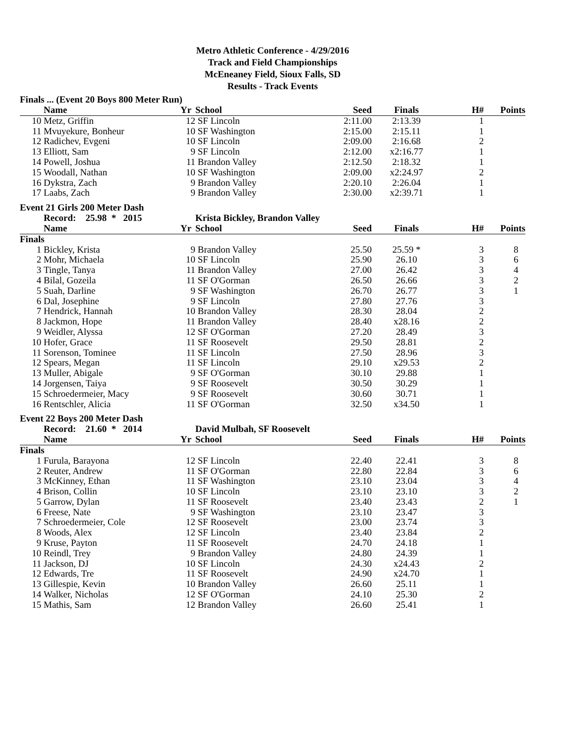Metro Athletic Conference - 4/29/2016
Track and Field Championships
McEneaney Field, Sioux Falls, SD
Results - Track Events
Finals ... (Event 20 Boys 800 Meter Run)
| | Name | Yr | School | Seed | Finals | H# | Points |
| --- | --- | --- | --- | --- | --- | --- | --- |
| 10 | Metz, Griffin | 12 | SF Lincoln | 2:11.00 | 2:13.39 | 1 | |
| 11 | Mvuyekure, Bonheur | 10 | SF Washington | 2:15.00 | 2:15.11 | 1 | |
| 12 | Radichev, Evgeni | 10 | SF Lincoln | 2:09.00 | 2:16.68 | 2 | |
| 13 | Elliott, Sam | 9 | SF Lincoln | 2:12.00 | x2:16.77 | 1 | |
| 14 | Powell, Joshua | 11 | Brandon Valley | 2:12.50 | 2:18.32 | 1 | |
| 15 | Woodall, Nathan | 10 | SF Washington | 2:09.00 | x2:24.97 | 2 | |
| 16 | Dykstra, Zach | 9 | Brandon Valley | 2:20.10 | 2:26.04 | 1 | |
| 17 | Laabs, Zach | 9 | Brandon Valley | 2:30.00 | x2:39.71 | 1 | |
Event 21 Girls 200 Meter Dash
| | Record: 25.98 * 2015 | | Krista Bickley, Brandon Valley | | | | |
| --- | --- | --- | --- | --- | --- | --- | --- |
| | Name | Yr | School | Seed | Finals | H# | Points |
| Finals | | | | | | | |
| 1 | Bickley, Krista | 9 | Brandon Valley | 25.50 | 25.59 * | 3 | 8 |
| 2 | Mohr, Michaela | 10 | SF Lincoln | 25.90 | 26.10 | 3 | 6 |
| 3 | Tingle, Tanya | 11 | Brandon Valley | 27.00 | 26.42 | 3 | 4 |
| 4 | Bilal, Gozeila | 11 | SF O'Gorman | 26.50 | 26.66 | 3 | 2 |
| 5 | Suah, Darline | 9 | SF Washington | 26.70 | 26.77 | 3 | 1 |
| 6 | Dal, Josephine | 9 | SF Lincoln | 27.80 | 27.76 | 3 | |
| 7 | Hendrick, Hannah | 10 | Brandon Valley | 28.30 | 28.04 | 2 | |
| 8 | Jackmon, Hope | 11 | Brandon Valley | 28.40 | x28.16 | 2 | |
| 9 | Weidler, Alyssa | 12 | SF O'Gorman | 27.20 | 28.49 | 3 | |
| 10 | Hofer, Grace | 11 | SF Roosevelt | 29.50 | 28.81 | 2 | |
| 11 | Sorenson, Tominee | 11 | SF Lincoln | 27.50 | 28.96 | 3 | |
| 12 | Spears, Megan | 11 | SF Lincoln | 29.10 | x29.53 | 2 | |
| 13 | Muller, Abigale | 9 | SF O'Gorman | 30.10 | 29.88 | 1 | |
| 14 | Jorgensen, Taiya | 9 | SF Roosevelt | 30.50 | 30.29 | 1 | |
| 15 | Schroedermeier, Macy | 9 | SF Roosevelt | 30.60 | 30.71 | 1 | |
| 16 | Rentschler, Alicia | 11 | SF O'Gorman | 32.50 | x34.50 | 1 | |
Event 22 Boys 200 Meter Dash
| | Record: 21.60 * 2014 | | David Mulbah, SF Roosevelt | | | | |
| --- | --- | --- | --- | --- | --- | --- | --- |
| | Name | Yr | School | Seed | Finals | H# | Points |
| Finals | | | | | | | |
| 1 | Furula, Barayona | 12 | SF Lincoln | 22.40 | 22.41 | 3 | 8 |
| 2 | Reuter, Andrew | 11 | SF O'Gorman | 22.80 | 22.84 | 3 | 6 |
| 3 | McKinney, Ethan | 11 | SF Washington | 23.10 | 23.04 | 3 | 4 |
| 4 | Brison, Collin | 10 | SF Lincoln | 23.10 | 23.10 | 3 | 2 |
| 5 | Garrow, Dylan | 11 | SF Roosevelt | 23.40 | 23.43 | 2 | 1 |
| 6 | Freese, Nate | 9 | SF Washington | 23.10 | 23.47 | 3 | |
| 7 | Schroedermeier, Cole | 12 | SF Roosevelt | 23.00 | 23.74 | 3 | |
| 8 | Woods, Alex | 12 | SF Lincoln | 23.40 | 23.84 | 2 | |
| 9 | Kruse, Payton | 11 | SF Roosevelt | 24.70 | 24.18 | 1 | |
| 10 | Reindl, Trey | 9 | Brandon Valley | 24.80 | 24.39 | 1 | |
| 11 | Jackson, DJ | 10 | SF Lincoln | 24.30 | x24.43 | 2 | |
| 12 | Edwards, Tre | 11 | SF Roosevelt | 24.90 | x24.70 | 1 | |
| 13 | Gillespie, Kevin | 10 | Brandon Valley | 26.60 | 25.11 | 1 | |
| 14 | Walker, Nicholas | 12 | SF O'Gorman | 24.10 | 25.30 | 2 | |
| 15 | Mathis, Sam | 12 | Brandon Valley | 26.60 | 25.41 | 1 | |